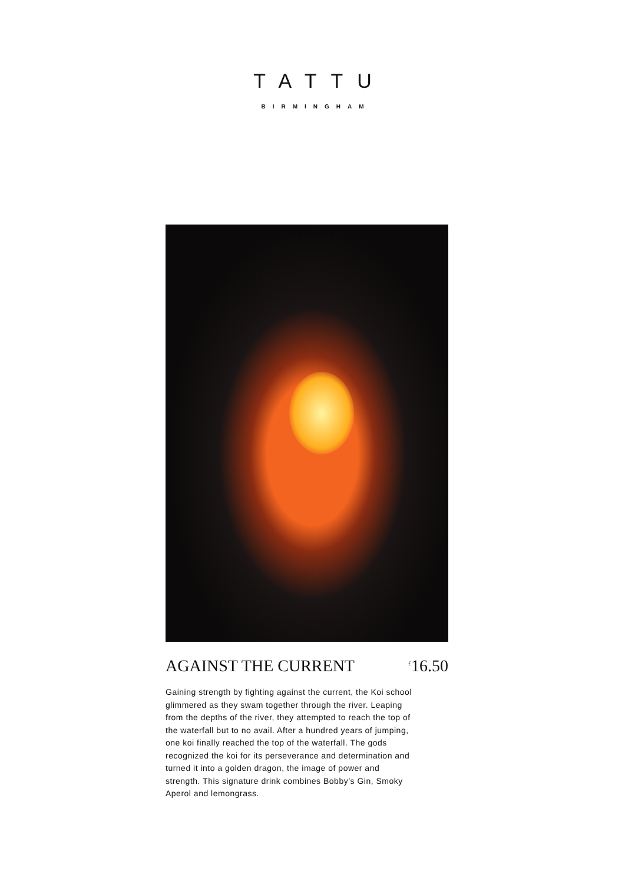TATTU
BIRMINGHAM
AGAINST THE CURRENT<sup>£</sup>16.50
Gaining strength by fighting against the current, the Koi school glimmered as they swam together through the river. Leaping from the depths of the river, they attempted to reach the top of the waterfall but to no avail. After a hundred years of jumping, one koi finally reached the top of the waterfall. The gods recognized the koi for its perseverance and determination and turned it into a golden dragon, the image of power and strength. This signature drink combines Bobby’s Gin, Smoky Aperol and lemongrass.